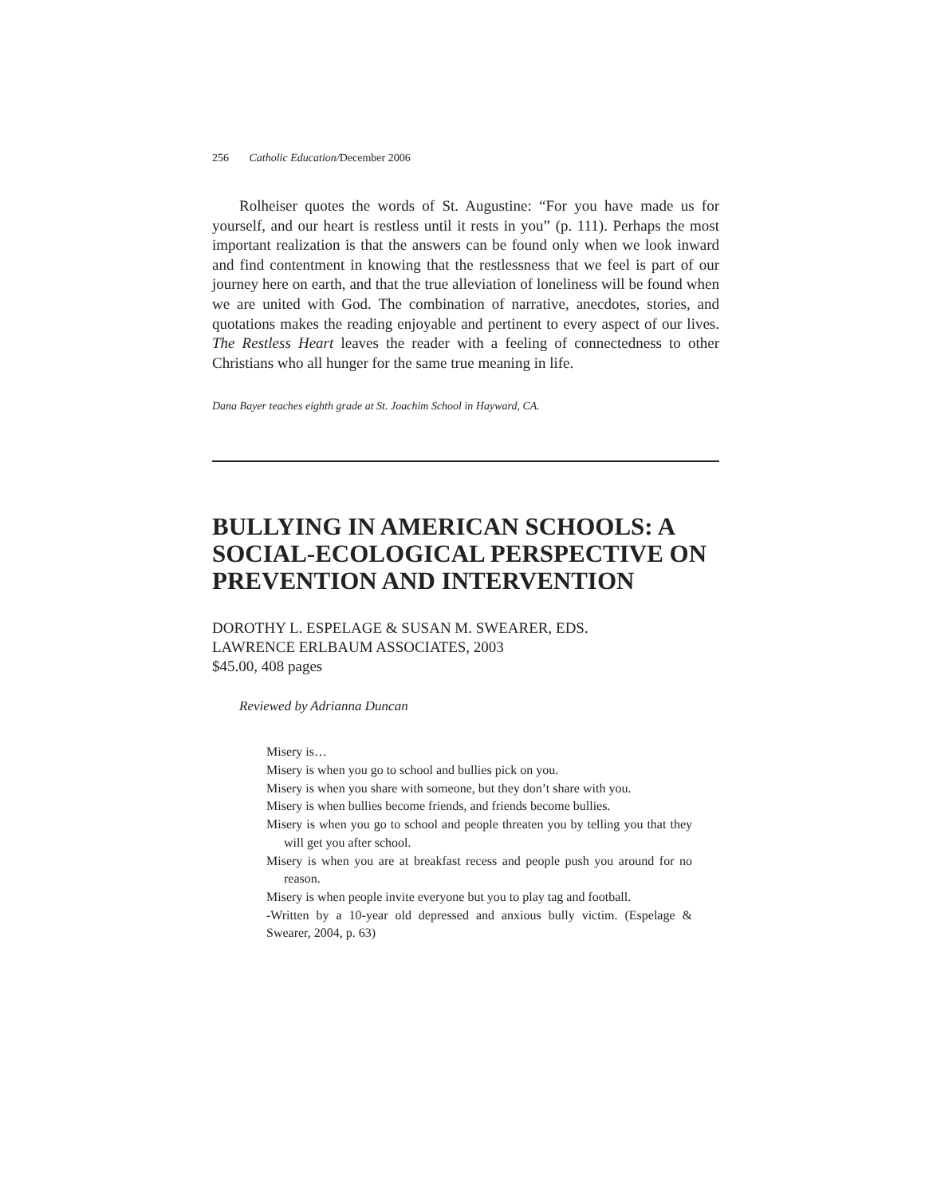256 Catholic Education/December 2006
Rolheiser quotes the words of St. Augustine: “For you have made us for yourself, and our heart is restless until it rests in you” (p. 111). Perhaps the most important realization is that the answers can be found only when we look inward and find contentment in knowing that the restlessness that we feel is part of our journey here on earth, and that the true alleviation of loneliness will be found when we are united with God. The combination of narrative, anecdotes, stories, and quotations makes the reading enjoyable and pertinent to every aspect of our lives. The Restless Heart leaves the reader with a feeling of connectedness to other Christians who all hunger for the same true meaning in life.
Dana Bayer teaches eighth grade at St. Joachim School in Hayward, CA.
BULLYING IN AMERICAN SCHOOLS: A SOCIAL-ECOLOGICAL PERSPECTIVE ON PREVENTION AND INTERVENTION
DOROTHY L. ESPELAGE & SUSAN M. SWEARER, EDS.
LAWRENCE ERLBAUM ASSOCIATES, 2003
$45.00, 408 pages
Reviewed by Adrianna Duncan
Misery is…
Misery is when you go to school and bullies pick on you.
Misery is when you share with someone, but they don’t share with you.
Misery is when bullies become friends, and friends become bullies.
Misery is when you go to school and people threaten you by telling you that they will get you after school.
Misery is when you are at breakfast recess and people push you around for no reason.
Misery is when people invite everyone but you to play tag and football.
-Written by a 10-year old depressed and anxious bully victim. (Espelage & Swearer, 2004, p. 63)